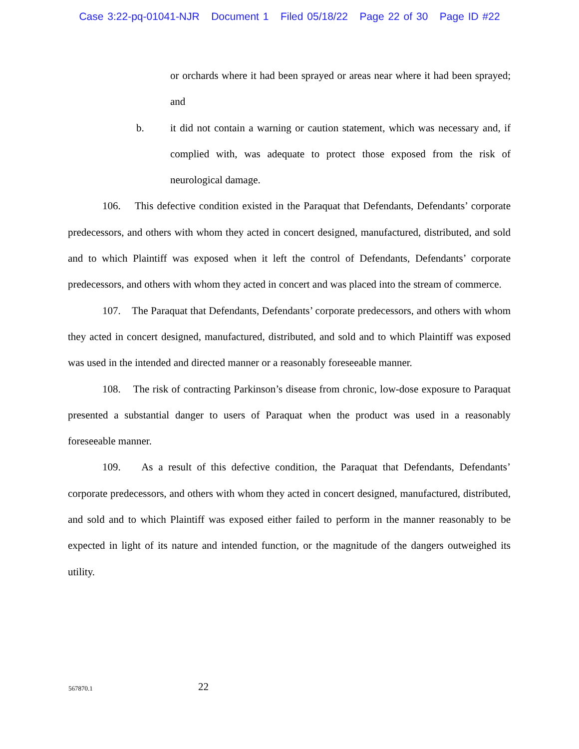Case 3:22-pq-01041-NJR Document 1 Filed 05/18/22 Page 22 of 30 Page ID #22
or orchards where it had been sprayed or areas near where it had been sprayed; and
b. it did not contain a warning or caution statement, which was necessary and, if complied with, was adequate to protect those exposed from the risk of neurological damage.
106. This defective condition existed in the Paraquat that Defendants, Defendants’ corporate predecessors, and others with whom they acted in concert designed, manufactured, distributed, and sold and to which Plaintiff was exposed when it left the control of Defendants, Defendants’ corporate predecessors, and others with whom they acted in concert and was placed into the stream of commerce.
107. The Paraquat that Defendants, Defendants’ corporate predecessors, and others with whom they acted in concert designed, manufactured, distributed, and sold and to which Plaintiff was exposed was used in the intended and directed manner or a reasonably foreseeable manner.
108. The risk of contracting Parkinson’s disease from chronic, low-dose exposure to Paraquat presented a substantial danger to users of Paraquat when the product was used in a reasonably foreseeable manner.
109. As a result of this defective condition, the Paraquat that Defendants, Defendants’ corporate predecessors, and others with whom they acted in concert designed, manufactured, distributed, and sold and to which Plaintiff was exposed either failed to perform in the manner reasonably to be expected in light of its nature and intended function, or the magnitude of the dangers outweighed its utility.
567870.1 22